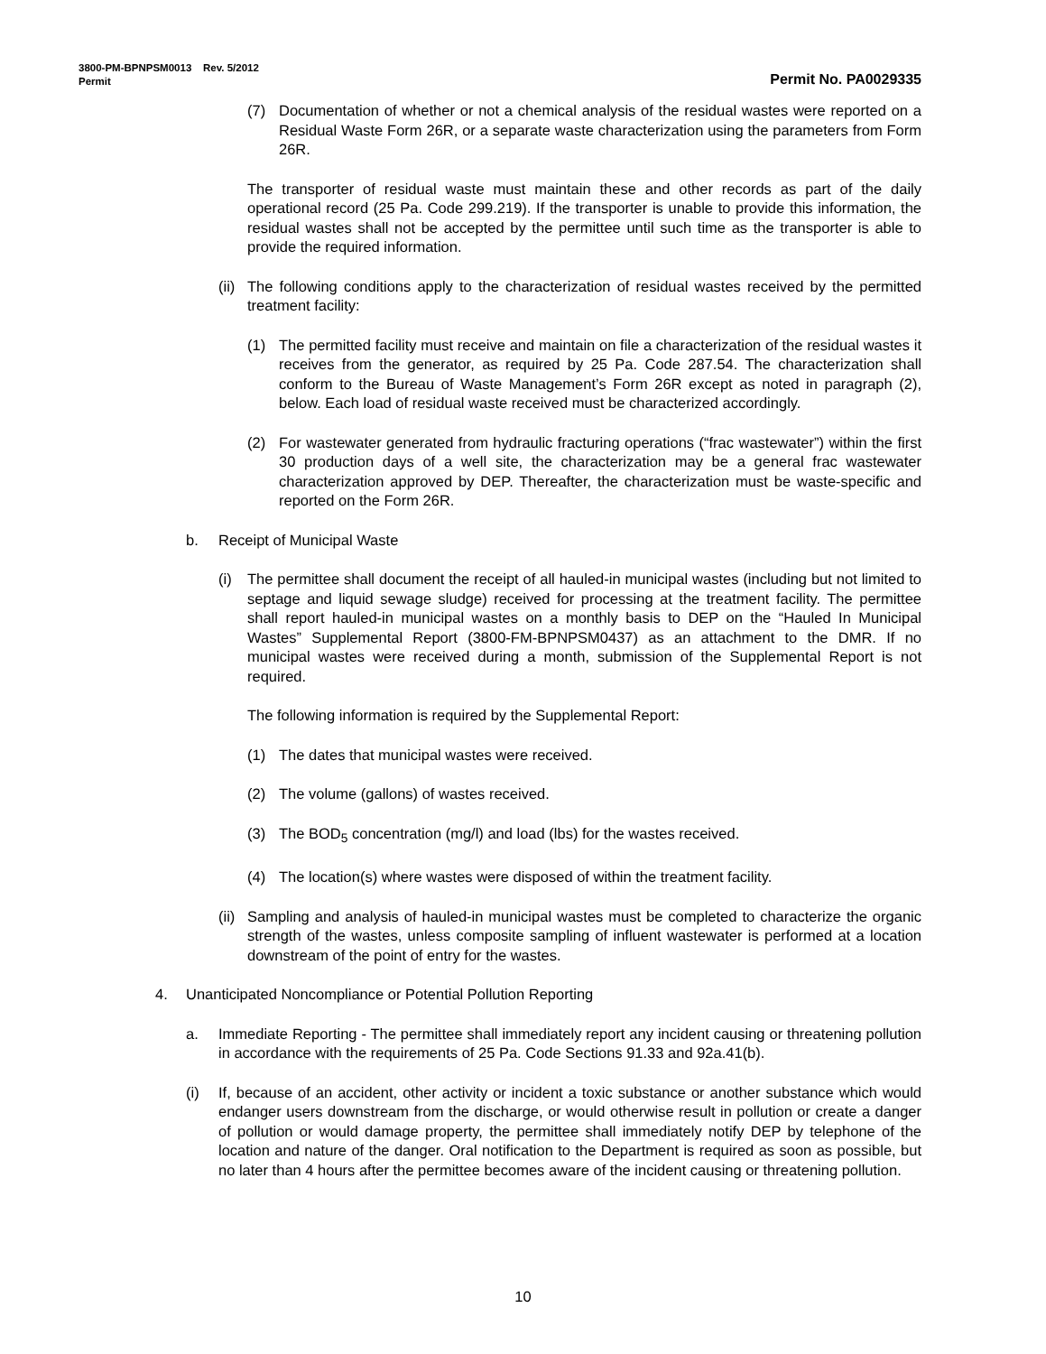3800-PM-BPNPSM0013 Rev. 5/2012
Permit Permit No. PA0029335
(7) Documentation of whether or not a chemical analysis of the residual wastes were reported on a Residual Waste Form 26R, or a separate waste characterization using the parameters from Form 26R.
The transporter of residual waste must maintain these and other records as part of the daily operational record (25 Pa. Code 299.219). If the transporter is unable to provide this information, the residual wastes shall not be accepted by the permittee until such time as the transporter is able to provide the required information.
(ii) The following conditions apply to the characterization of residual wastes received by the permitted treatment facility:
(1) The permitted facility must receive and maintain on file a characterization of the residual wastes it receives from the generator, as required by 25 Pa. Code 287.54. The characterization shall conform to the Bureau of Waste Management’s Form 26R except as noted in paragraph (2), below. Each load of residual waste received must be characterized accordingly.
(2) For wastewater generated from hydraulic fracturing operations (“frac wastewater”) within the first 30 production days of a well site, the characterization may be a general frac wastewater characterization approved by DEP. Thereafter, the characterization must be waste-specific and reported on the Form 26R.
b. Receipt of Municipal Waste
(i) The permittee shall document the receipt of all hauled-in municipal wastes (including but not limited to septage and liquid sewage sludge) received for processing at the treatment facility. The permittee shall report hauled-in municipal wastes on a monthly basis to DEP on the “Hauled In Municipal Wastes” Supplemental Report (3800-FM-BPNPSM0437) as an attachment to the DMR. If no municipal wastes were received during a month, submission of the Supplemental Report is not required.
The following information is required by the Supplemental Report:
(1) The dates that municipal wastes were received.
(2) The volume (gallons) of wastes received.
(3) The BOD<sub>5</sub> concentration (mg/l) and load (lbs) for the wastes received.
(4) The location(s) where wastes were disposed of within the treatment facility.
(ii) Sampling and analysis of hauled-in municipal wastes must be completed to characterize the organic strength of the wastes, unless composite sampling of influent wastewater is performed at a location downstream of the point of entry for the wastes.
4. Unanticipated Noncompliance or Potential Pollution Reporting
a. Immediate Reporting - The permittee shall immediately report any incident causing or threatening pollution in accordance with the requirements of 25 Pa. Code Sections 91.33 and 92a.41(b).
(i) If, because of an accident, other activity or incident a toxic substance or another substance which would endanger users downstream from the discharge, or would otherwise result in pollution or create a danger of pollution or would damage property, the permittee shall immediately notify DEP by telephone of the location and nature of the danger. Oral notification to the Department is required as soon as possible, but no later than 4 hours after the permittee becomes aware of the incident causing or threatening pollution.
10